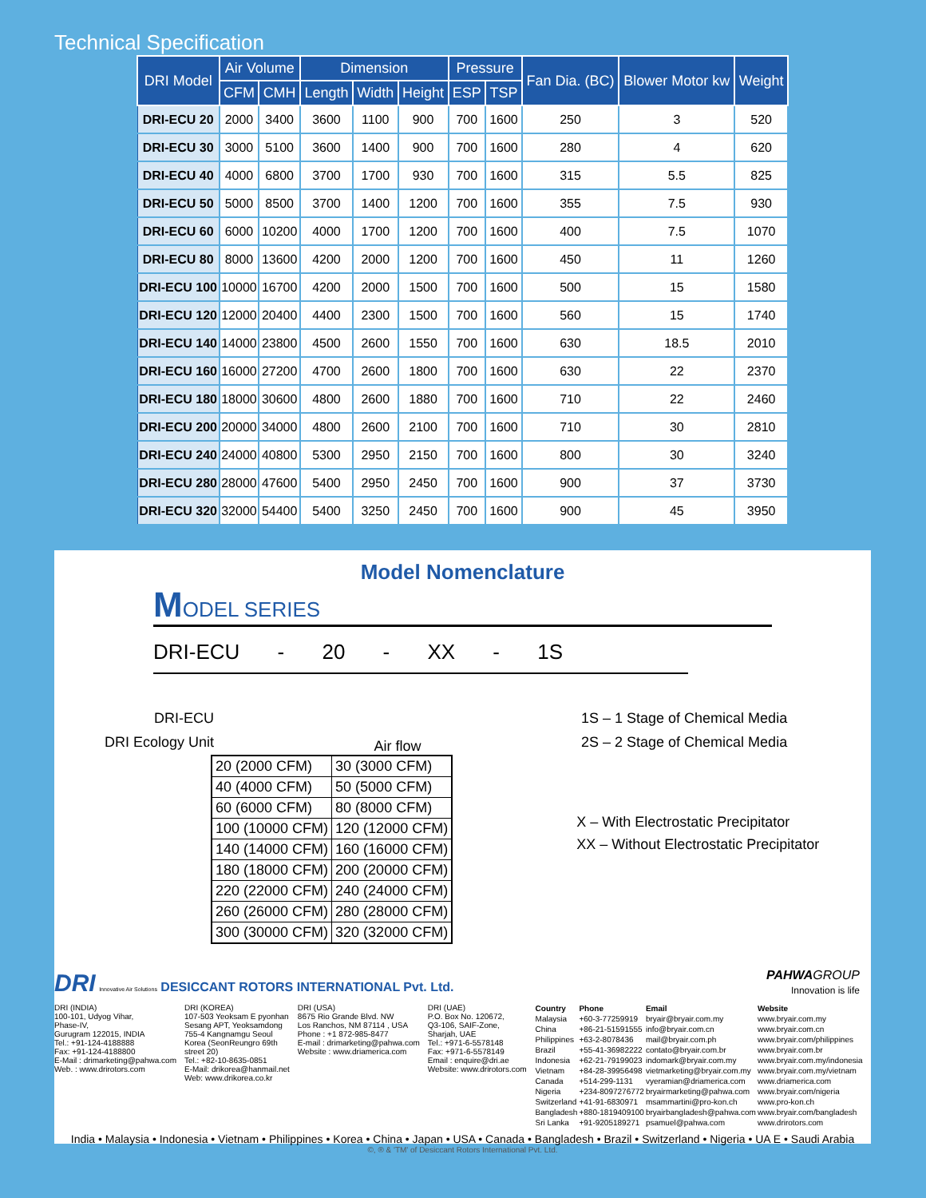Technical Specification
| DRI Model | Air Volume | | Dimension | | | Pressure | | Fan Dia. (BC) | Blower Motor kw | Weight |
| --- | --- | --- | --- | --- | --- | --- | --- | --- | --- | --- |
| | CFM | CMH | Length | Width | Height | ESP | TSP | | | |
| DRI-ECU 20 | 2000 | 3400 | 3600 | 1100 | 900 | 700 | 1600 | 250 | 3 | 520 |
| DRI-ECU 30 | 3000 | 5100 | 3600 | 1400 | 900 | 700 | 1600 | 280 | 4 | 620 |
| DRI-ECU 40 | 4000 | 6800 | 3700 | 1700 | 930 | 700 | 1600 | 315 | 5.5 | 825 |
| DRI-ECU 50 | 5000 | 8500 | 3700 | 1400 | 1200 | 700 | 1600 | 355 | 7.5 | 930 |
| DRI-ECU 60 | 6000 | 10200 | 4000 | 1700 | 1200 | 700 | 1600 | 400 | 7.5 | 1070 |
| DRI-ECU 80 | 8000 | 13600 | 4200 | 2000 | 1200 | 700 | 1600 | 450 | 11 | 1260 |
| DRI-ECU 100 | 10000 | 16700 | 4200 | 2000 | 1500 | 700 | 1600 | 500 | 15 | 1580 |
| DRI-ECU 120 | 12000 | 20400 | 4400 | 2300 | 1500 | 700 | 1600 | 560 | 15 | 1740 |
| DRI-ECU 140 | 14000 | 23800 | 4500 | 2600 | 1550 | 700 | 1600 | 630 | 18.5 | 2010 |
| DRI-ECU 160 | 16000 | 27200 | 4700 | 2600 | 1800 | 700 | 1600 | 630 | 22 | 2370 |
| DRI-ECU 180 | 18000 | 30600 | 4800 | 2600 | 1880 | 700 | 1600 | 710 | 22 | 2460 |
| DRI-ECU 200 | 20000 | 34000 | 4800 | 2600 | 2100 | 700 | 1600 | 710 | 30 | 2810 |
| DRI-ECU 240 | 24000 | 40800 | 5300 | 2950 | 2150 | 700 | 1600 | 800 | 30 | 3240 |
| DRI-ECU 280 | 28000 | 47600 | 5400 | 2950 | 2450 | 700 | 1600 | 900 | 37 | 3730 |
| DRI-ECU 320 | 32000 | 54400 | 5400 | 3250 | 2450 | 700 | 1600 | 900 | 45 | 3950 |
Model Nomenclature
MODEL SERIES
DRI-ECU - 20 - XX - 1S
DRI-ECU
DRI Ecology Unit
Air flow
1S – 1 Stage of Chemical Media
2S – 2 Stage of Chemical Media
| 20 (2000 CFM) | 30 (3000 CFM) |
| 40 (4000 CFM) | 50 (5000 CFM) |
| 60 (6000 CFM) | 80 (8000 CFM) |
| 100 (10000 CFM) | 120 (12000 CFM) |
| 140 (14000 CFM) | 160 (16000 CFM) |
| 180 (18000 CFM) | 200 (20000 CFM) |
| 220 (22000 CFM) | 240 (24000 CFM) |
| 260 (26000 CFM) | 280 (28000 CFM) |
| 300 (30000 CFM) | 320 (32000 CFM) |
X – With Electrostatic Precipitator
XX – Without Electrostatic Precipitator
DRI Innovative Air Solutions DESICCANT ROTORS INTERNATIONAL Pvt. Ltd.
PAHWA GROUP
Innovation is life
DRI (INDIA)
100-101, Udyog Vihar,
Phase-IV,
Gurugram 122015, INDIA
Tel.: +91-124-4188888
Fax: +91-124-4188800
E-Mail : drimarketing@pahwa.com
Web. : www.drirotors.com
DRI (KOREA)
107-503 Yeoksam E pyonhan
Sesang APT, Yeoksamdong
755-4 Kangnamgu Seoul
Korea (SeonReungro 69th
street 20)
Tel.: +82-10-8635-0851
E-Mail: drikorea@hanmail.net
Web: www.drikorea.co.kr
DRI (USA)
8675 Rio Grande Blvd. NW
Los Ranchos, NM 87114 , USA
Phone : +1 872-985-8477
E-mail : drimarketing@pahwa.com
Website : www.driamerica.com
DRI (UAE)
P.O. Box No. 120672,
Q3-106, SAIF-Zone,
Sharjah, UAE
Tel.: +971-6-5578148
Fax: +971-6-5578149
Email : enquire@dri.ae
Website: www.drirotors.com
| Country | Phone | Email | Website |
| --- | --- | --- | --- |
| Malaysia | +60-3-77259919 | bryair@bryair.com.my | www.bryair.com.my |
| China | +86-21-51591555 | info@bryair.com.cn | www.bryair.com.cn |
| Philippines | +63-2-8078436 | mail@bryair.com.ph | www.bryair.com/philippines |
| Brazil | +55-41-36982222 | contato@bryair.com.br | www.bryair.com.br |
| Indonesia | +62-21-79199023 | indomark@bryair.com.my | www.bryair.com.my/indonesia |
| Vietnam | +84-28-39956498 | vietmarketing@bryair.com.my | www.bryair.com.my/vietnam |
| Canada | +514-299-1131 | vyeramian@driamerica.com | www.driamerica.com |
| Nigeria | +234-8097276772 | bryairmarketing@pahwa.com | www.bryair.com/nigeria |
| Switzerland | +41-91-6830971 | msammartini@pro-kon.ch | www.pro-kon.ch |
| Bangladesh | +880-1819409100 | bryairbangladesh@pahwa.com | www.bryair.com/bangladesh |
| Sri Lanka | +91-9205189271 | psamuel@pahwa.com | www.drirotors.com |
India • Malaysia • Indonesia • Vietnam • Philippines • Korea • China • Japan • USA • Canada • Bangladesh • Brazil • Switzerland • Nigeria • UA E • Saudi Arabia
©, ® & 'TM' of Desiccant Rotors International Pvt. Ltd.